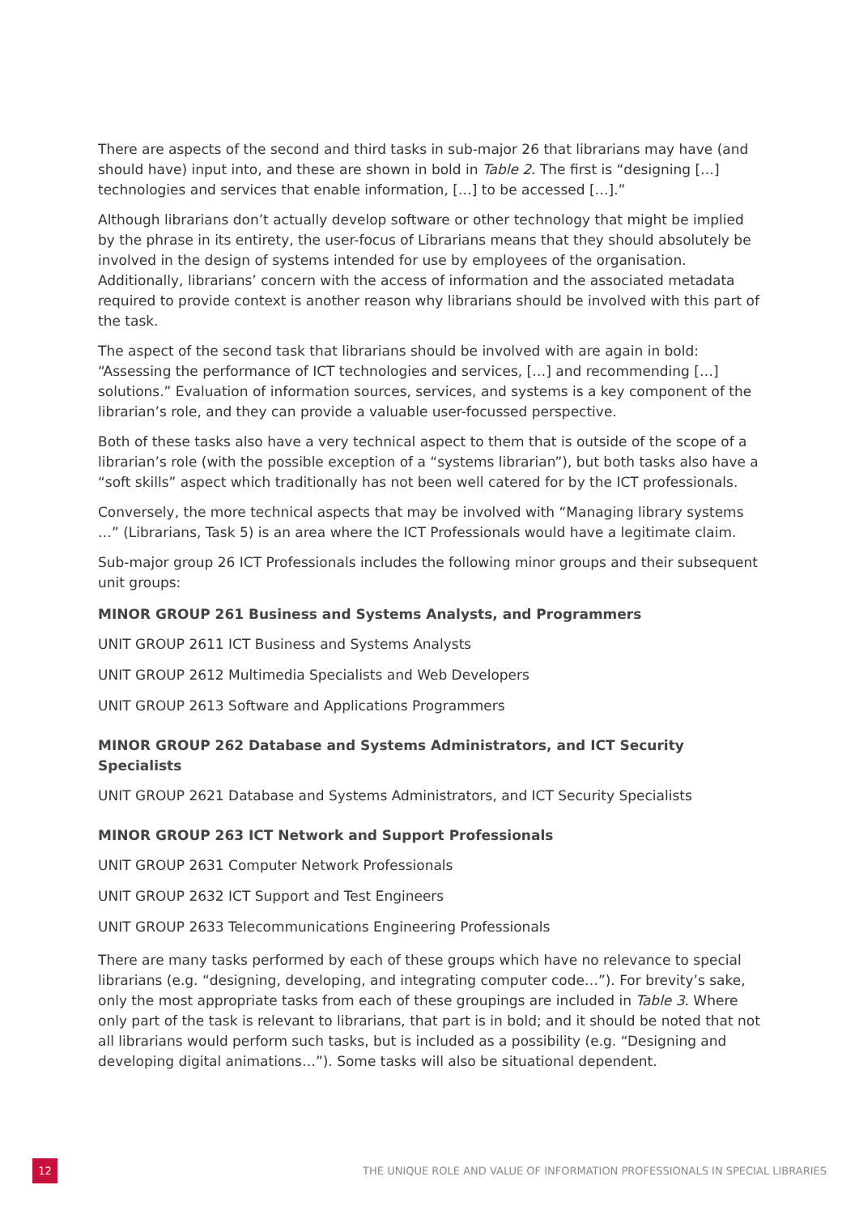There are aspects of the second and third tasks in sub-major 26 that librarians may have (and should have) input into, and these are shown in bold in Table 2. The first is “designing […] technologies and services that enable information, […] to be accessed […].”
Although librarians don’t actually develop software or other technology that might be implied by the phrase in its entirety, the user-focus of Librarians means that they should absolutely be involved in the design of systems intended for use by employees of the organisation. Additionally, librarians’ concern with the access of information and the associated metadata required to provide context is another reason why librarians should be involved with this part of the task.
The aspect of the second task that librarians should be involved with are again in bold: “Assessing the performance of ICT technologies and services, […] and recommending […] solutions.” Evaluation of information sources, services, and systems is a key component of the librarian’s role, and they can provide a valuable user-focussed perspective.
Both of these tasks also have a very technical aspect to them that is outside of the scope of a librarian’s role (with the possible exception of a “systems librarian”), but both tasks also have a “soft skills” aspect which traditionally has not been well catered for by the ICT professionals.
Conversely, the more technical aspects that may be involved with “Managing library systems …” (Librarians, Task 5) is an area where the ICT Professionals would have a legitimate claim.
Sub-major group 26 ICT Professionals includes the following minor groups and their subsequent unit groups:
MINOR GROUP 261 Business and Systems Analysts, and Programmers
UNIT GROUP 2611 ICT Business and Systems Analysts
UNIT GROUP 2612 Multimedia Specialists and Web Developers
UNIT GROUP 2613 Software and Applications Programmers
MINOR GROUP 262 Database and Systems Administrators, and ICT Security Specialists
UNIT GROUP 2621 Database and Systems Administrators, and ICT Security Specialists
MINOR GROUP 263 ICT Network and Support Professionals
UNIT GROUP 2631 Computer Network Professionals
UNIT GROUP 2632 ICT Support and Test Engineers
UNIT GROUP 2633 Telecommunications Engineering Professionals
There are many tasks performed by each of these groups which have no relevance to special librarians (e.g. “designing, developing, and integrating computer code…”). For brevity’s sake, only the most appropriate tasks from each of these groupings are included in Table 3. Where only part of the task is relevant to librarians, that part is in bold; and it should be noted that not all librarians would perform such tasks, but is included as a possibility (e.g. “Designing and developing digital animations…”). Some tasks will also be situational dependent.
12
THE UNIQUE ROLE AND VALUE OF INFORMATION PROFESSIONALS IN SPECIAL LIBRARIES